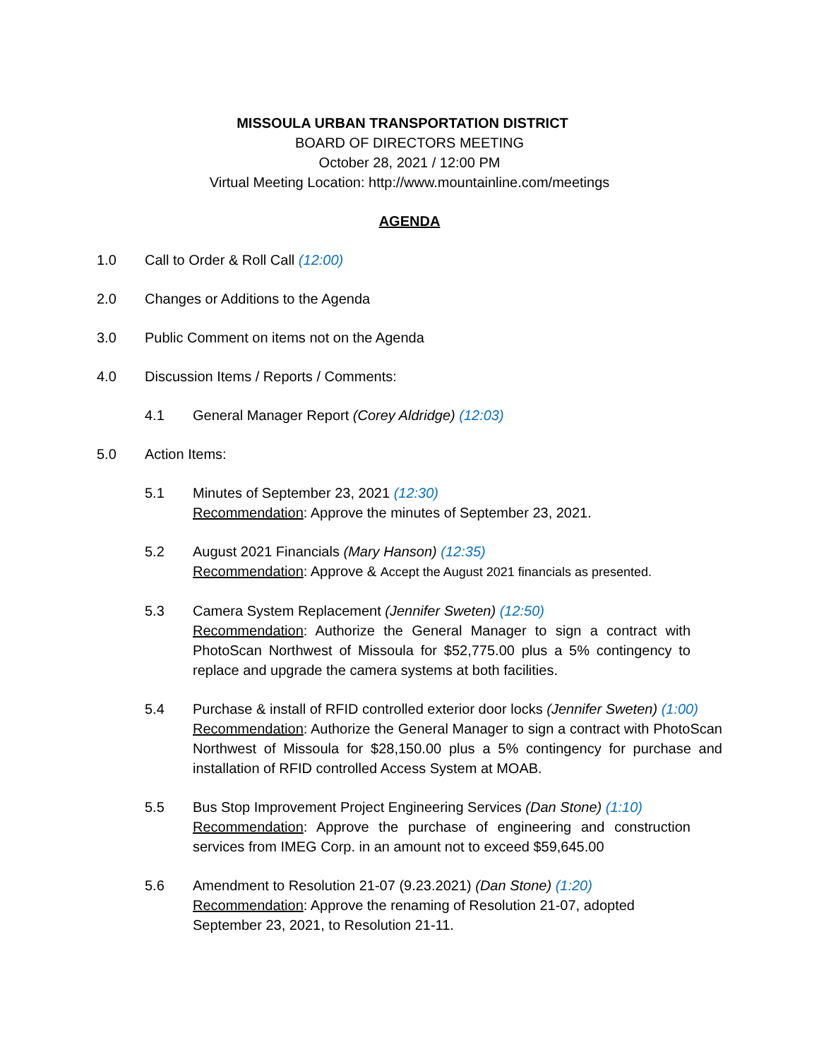MISSOULA URBAN TRANSPORTATION DISTRICT
BOARD OF DIRECTORS MEETING
October 28, 2021 / 12:00 PM
Virtual Meeting Location: http://www.mountainline.com/meetings
AGENDA
1.0 Call to Order & Roll Call (12:00)
2.0 Changes or Additions to the Agenda
3.0 Public Comment on items not on the Agenda
4.0 Discussion Items / Reports / Comments:
4.1 General Manager Report (Corey Aldridge) (12:03)
5.0 Action Items:
5.1 Minutes of September 23, 2021 (12:30)
Recommendation: Approve the minutes of September 23, 2021.
5.2 August 2021 Financials (Mary Hanson) (12:35)
Recommendation: Approve & Accept the August 2021 financials as presented.
5.3 Camera System Replacement (Jennifer Sweten) (12:50)
Recommendation: Authorize the General Manager to sign a contract with PhotoScan Northwest of Missoula for $52,775.00 plus a 5% contingency to replace and upgrade the camera systems at both facilities.
5.4 Purchase & install of RFID controlled exterior door locks (Jennifer Sweten) (1:00)
Recommendation: Authorize the General Manager to sign a contract with PhotoScan Northwest of Missoula for $28,150.00 plus a 5% contingency for purchase and installation of RFID controlled Access System at MOAB.
5.5 Bus Stop Improvement Project Engineering Services (Dan Stone) (1:10)
Recommendation: Approve the purchase of engineering and construction services from IMEG Corp. in an amount not to exceed $59,645.00
5.6 Amendment to Resolution 21-07 (9.23.2021) (Dan Stone) (1:20)
Recommendation: Approve the renaming of Resolution 21-07, adopted September 23, 2021, to Resolution 21-11.